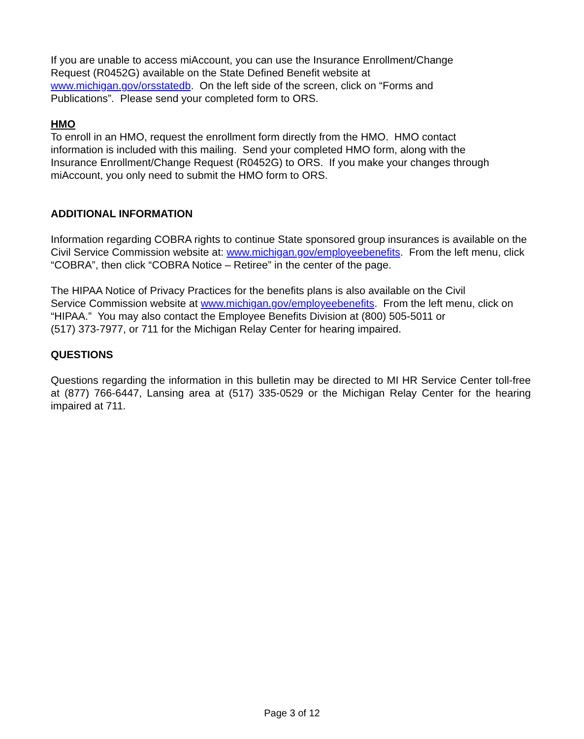If you are unable to access miAccount, you can use the Insurance Enrollment/Change
Request (R0452G) available on the State Defined Benefit website at
www.michigan.gov/orsstatedb. On the left side of the screen, click on “Forms and
Publications”. Please send your completed form to ORS.
HMO
To enroll in an HMO, request the enrollment form directly from the HMO. HMO contact
information is included with this mailing. Send your completed HMO form, along with the
Insurance Enrollment/Change Request (R0452G) to ORS. If you make your changes through
miAccount, you only need to submit the HMO form to ORS.
ADDITIONAL INFORMATION
Information regarding COBRA rights to continue State sponsored group insurances is available on the Civil Service Commission website at: www.michigan.gov/employeebenefits. From the left menu, click “COBRA”, then click “COBRA Notice – Retiree” in the center of the page.
The HIPAA Notice of Privacy Practices for the benefits plans is also available on the Civil
Service Commission website at www.michigan.gov/employeebenefits. From the left menu, click on “HIPAA.” You may also contact the Employee Benefits Division at (800) 505-5011 or
(517) 373-7977, or 711 for the Michigan Relay Center for hearing impaired.
QUESTIONS
Questions regarding the information in this bulletin may be directed to MI HR Service Center toll-free at (877) 766-6447, Lansing area at (517) 335-0529 or the Michigan Relay Center for the hearing impaired at 711.
Page 3 of 12